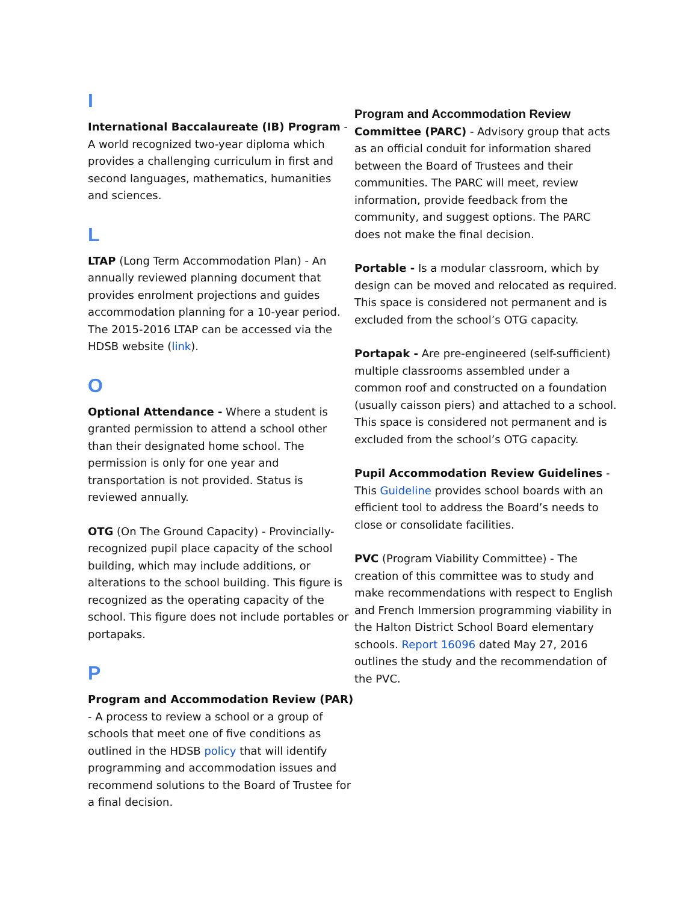I
International Baccalaureate (IB) Program - A world recognized two-year diploma which provides a challenging curriculum in first and second languages, mathematics, humanities and sciences.
L
LTAP (Long Term Accommodation Plan) - An annually reviewed planning document that provides enrolment projections and guides accommodation planning for a 10-year period. The 2015-2016 LTAP can be accessed via the HDSB website (link).
O
Optional Attendance - Where a student is granted permission to attend a school other than their designated home school. The permission is only for one year and transportation is not provided. Status is reviewed annually.
OTG (On The Ground Capacity) - Provincially-recognized pupil place capacity of the school building, which may include additions, or alterations to the school building. This figure is recognized as the operating capacity of the school. This figure does not include portables or portapaks.
P
Program and Accommodation Review (PAR) - A process to review a school or a group of schools that meet one of five conditions as outlined in the HDSB policy that will identify programming and accommodation issues and recommend solutions to the Board of Trustee for a final decision.
Program and Accommodation Review
Committee (PARC) - Advisory group that acts as an official conduit for information shared between the Board of Trustees and their communities. The PARC will meet, review information, provide feedback from the community, and suggest options. The PARC does not make the final decision.
Portable - Is a modular classroom, which by design can be moved and relocated as required. This space is considered not permanent and is excluded from the school’s OTG capacity.
Portapak - Are pre-engineered (self-sufficient) multiple classrooms assembled under a common roof and constructed on a foundation (usually caisson piers) and attached to a school. This space is considered not permanent and is excluded from the school’s OTG capacity.
Pupil Accommodation Review Guidelines - This Guideline provides school boards with an efficient tool to address the Board’s needs to close or consolidate facilities.
PVC (Program Viability Committee) - The creation of this committee was to study and make recommendations with respect to English and French Immersion programming viability in the Halton District School Board elementary schools. Report 16096 dated May 27, 2016 outlines the study and the recommendation of the PVC.